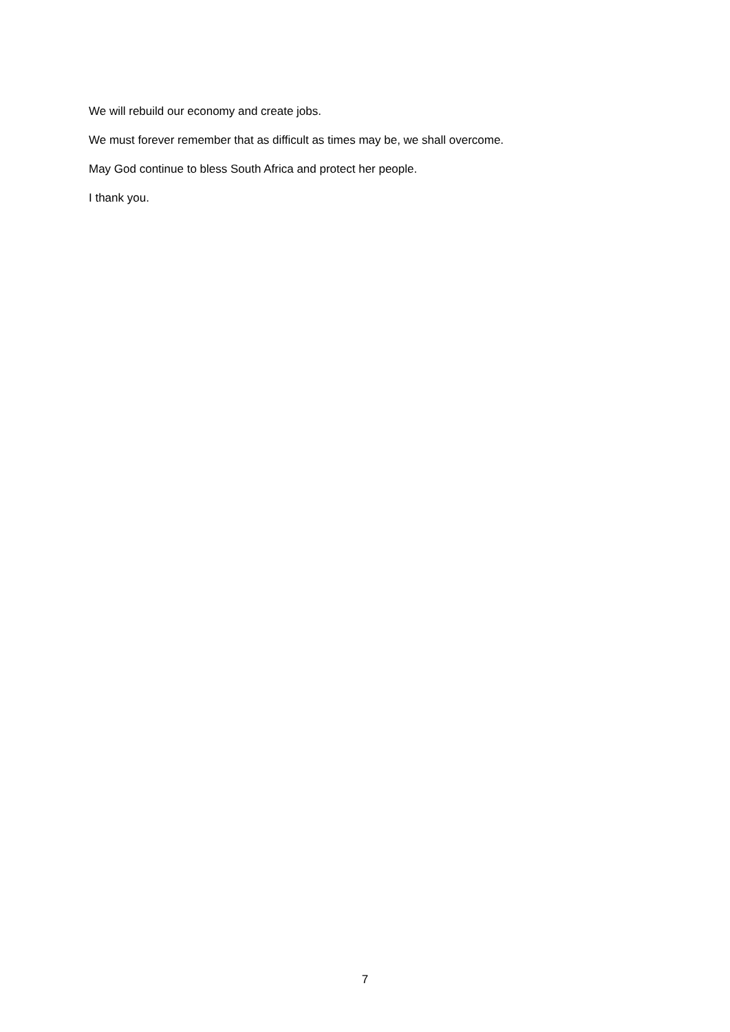We will rebuild our economy and create jobs.
We must forever remember that as difficult as times may be, we shall overcome.
May God continue to bless South Africa and protect her people.
I thank you.
7